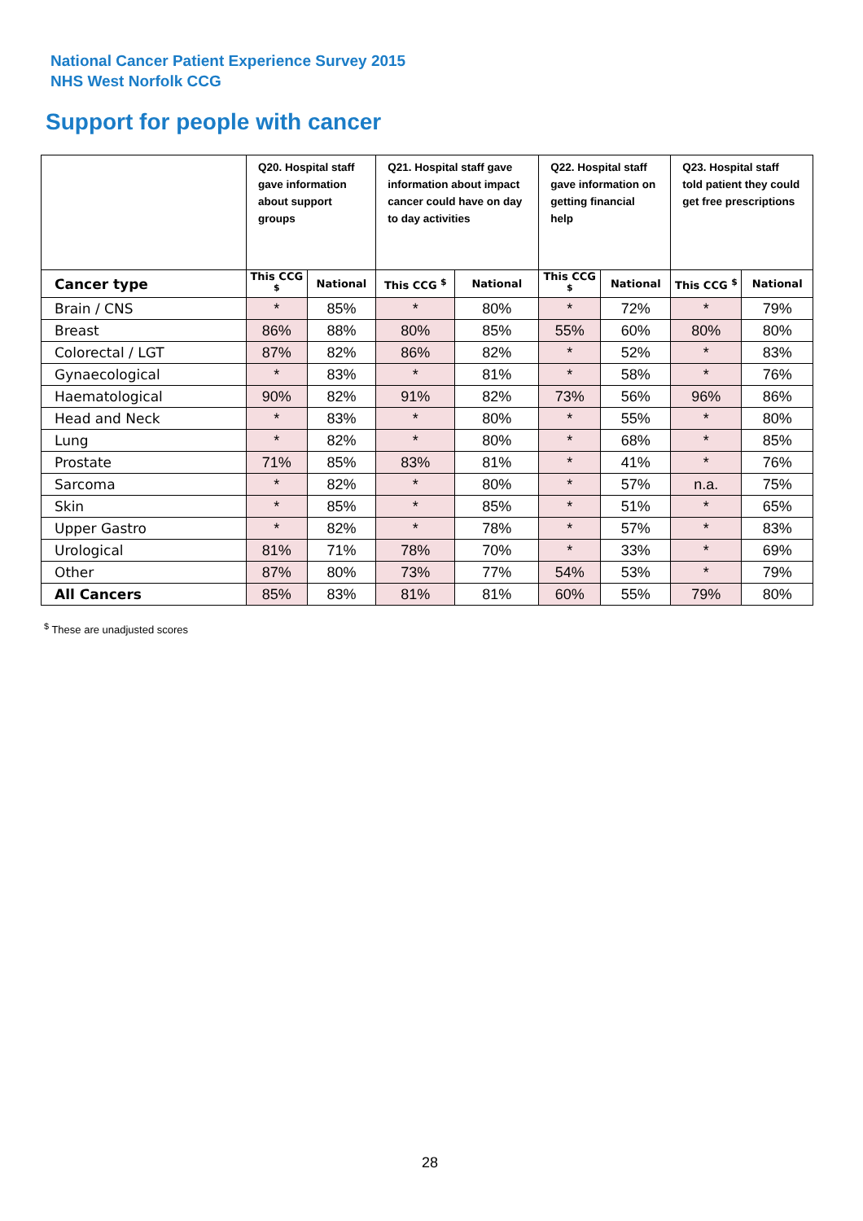National Cancer Patient Experience Survey 2015
NHS West Norfolk CCG
Support for people with cancer
| | Q20. Hospital staff gave information about support groups | | Q21. Hospital staff gave information about impact cancer could have on day to day activities | | Q22. Hospital staff gave information on getting financial help | | Q23. Hospital staff told patient they could get free prescriptions | |
| Cancer type | This CCG <sup>$</sup> | National | This CCG <sup>$</sup> | National | This CCG <sup>$</sup> | National | This CCG <sup>$</sup> | National |
| Brain / CNS | * | 85% | * | 80% | * | 72% | * | 79% |
| Breast | 86% | 88% | 80% | 85% | 55% | 60% | 80% | 80% |
| Colorectal / LGT | 87% | 82% | 86% | 82% | * | 52% | * | 83% |
| Gynaecological | * | 83% | * | 81% | * | 58% | * | 76% |
| Haematological | 90% | 82% | 91% | 82% | 73% | 56% | 96% | 86% |
| Head and Neck | * | 83% | * | 80% | * | 55% | * | 80% |
| Lung | * | 82% | * | 80% | * | 68% | * | 85% |
| Prostate | 71% | 85% | 83% | 81% | * | 41% | * | 76% |
| Sarcoma | * | 82% | * | 80% | * | 57% | n.a. | 75% |
| Skin | * | 85% | * | 85% | * | 51% | * | 65% |
| Upper Gastro | * | 82% | * | 78% | * | 57% | * | 83% |
| Urological | 81% | 71% | 78% | 70% | * | 33% | * | 69% |
| Other | 87% | 80% | 73% | 77% | 54% | 53% | * | 79% |
| All Cancers | 85% | 83% | 81% | 81% | 60% | 55% | 79% | 80% |
<sup>$</sup> These are unadjusted scores
28